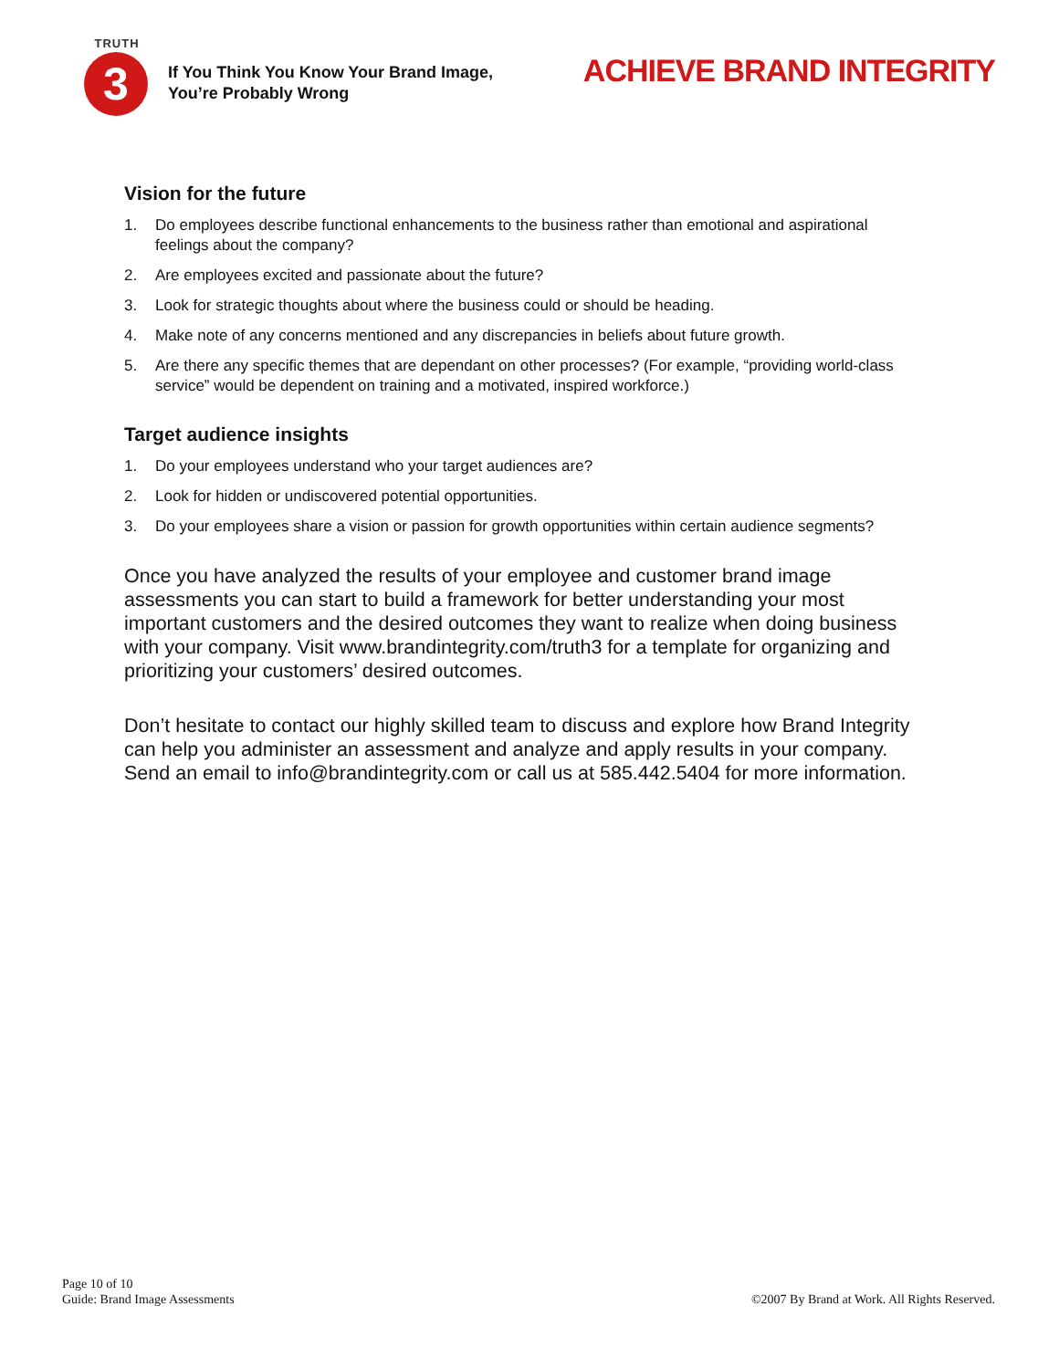TRUTH
3
If You Think You Know Your Brand Image,
You’re Probably Wrong
ACHIEVE BRAND INTEGRITY
Vision for the future
1. Do employees describe functional enhancements to the business rather than emotional and aspirational feelings about the company?
2. Are employees excited and passionate about the future?
3. Look for strategic thoughts about where the business could or should be heading.
4. Make note of any concerns mentioned and any discrepancies in beliefs about future growth.
5. Are there any specific themes that are dependant on other processes? (For example, “providing world-class service” would be dependent on training and a motivated, inspired workforce.)
Target audience insights
1. Do your employees understand who your target audiences are?
2. Look for hidden or undiscovered potential opportunities.
3. Do your employees share a vision or passion for growth opportunities within certain audience segments?
Once you have analyzed the results of your employee and customer brand image assessments you can start to build a framework for better understanding your most important customers and the desired outcomes they want to realize when doing business with your company. Visit www.brandintegrity.com/truth3 for a template for organizing and prioritizing your customers’ desired outcomes.
Don’t hesitate to contact our highly skilled team to discuss and explore how Brand Integrity can help you administer an assessment and analyze and apply results in your company. Send an email to info@brandintegrity.com or call us at 585.442.5404 for more information.
Page 10 of 10
Guide: Brand Image Assessments
©2007 By Brand at Work. All Rights Reserved.